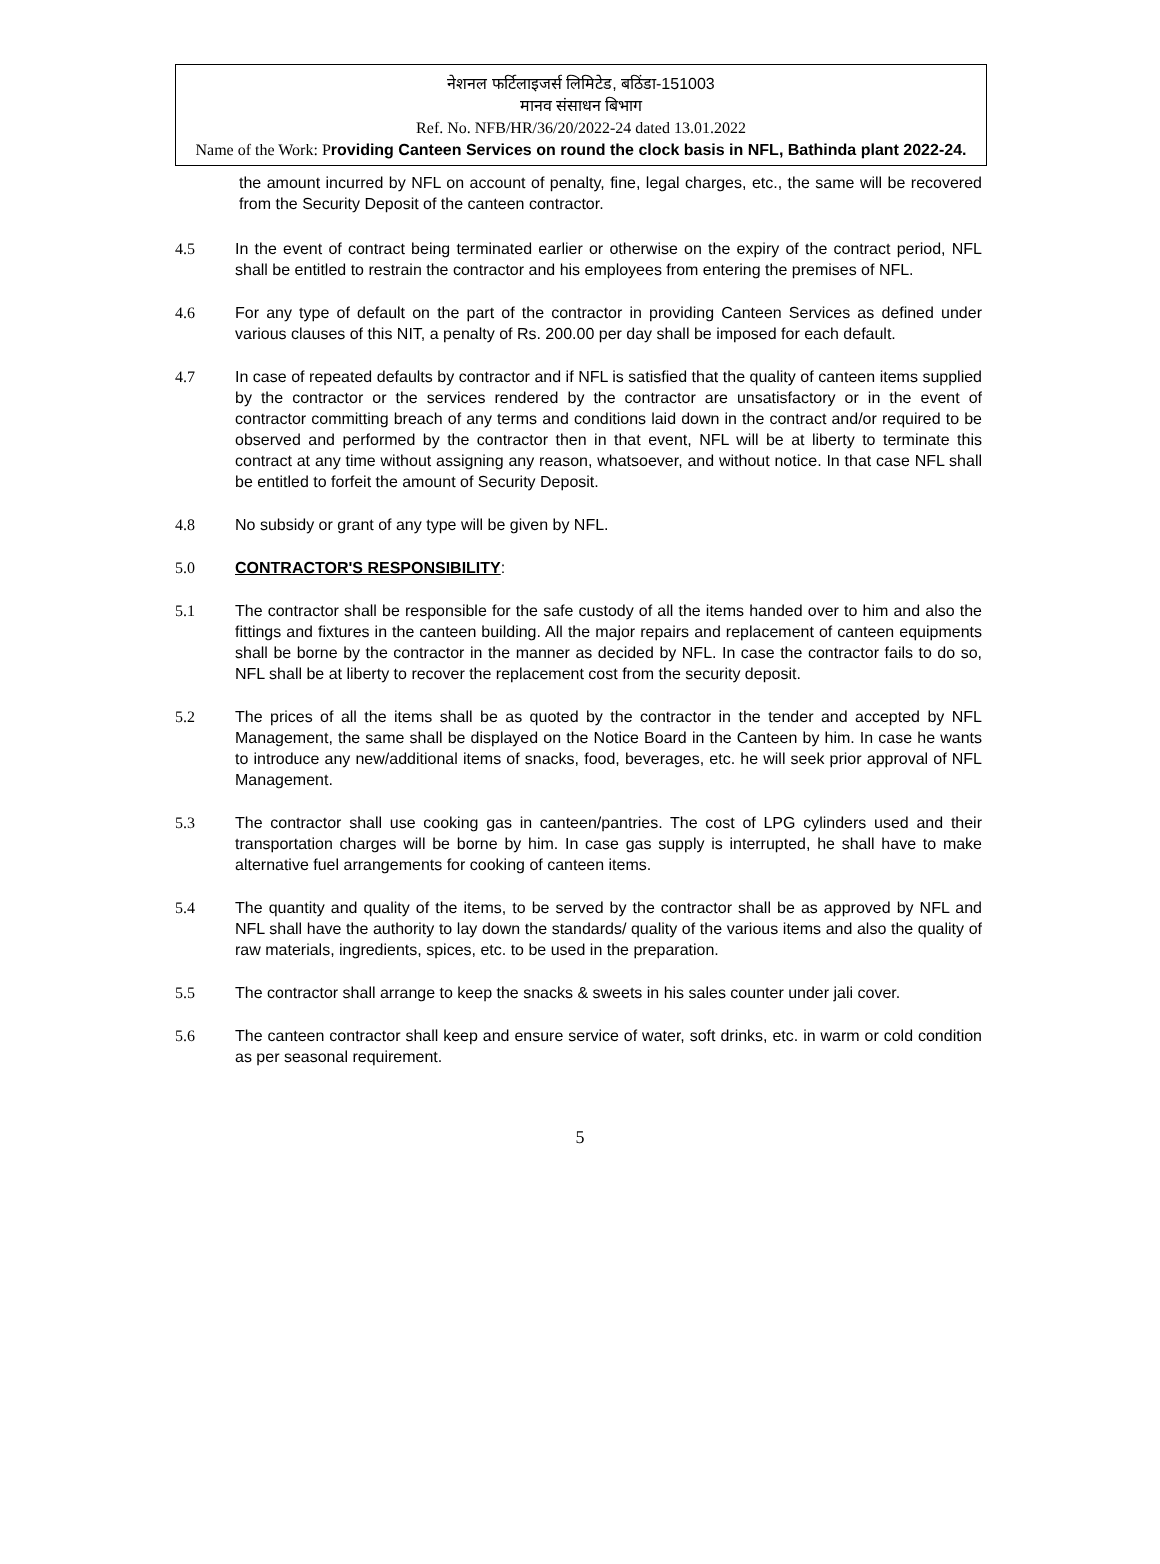नेशनल फर्टिलाइजर्स लिमिटेड, बठिंडा-151003
मानव संसाधन बिभाग
Ref. No. NFB/HR/36/20/2022-24 dated 13.01.2022
Name of the Work: P roviding Canteen Services on round the clock basis in NFL, Bathinda plant 2022-24.
the amount incurred by NFL on account of penalty, fine, legal charges, etc., the same will be recovered from the Security Deposit of the canteen contractor.
4.5 In the event of contract being terminated earlier or otherwise on the expiry of the contract period, NFL shall be entitled to restrain the contractor and his employees from entering the premises of NFL.
4.6 For any type of default on the part of the contractor in providing Canteen Services as defined under various clauses of this NIT, a penalty of Rs. 200.00 per day shall be imposed for each default.
4.7 In case of repeated defaults by contractor and if NFL is satisfied that the quality of canteen items supplied by the contractor or the services rendered by the contractor are unsatisfactory or in the event of contractor committing breach of any terms and conditions laid down in the contract and/or required to be observed and performed by the contractor then in that event, NFL will be at liberty to terminate this contract at any time without assigning any reason, whatsoever, and without notice. In that case NFL shall be entitled to forfeit the amount of Security Deposit.
4.8 No subsidy or grant of any type will be given by NFL.
5.0 CONTRACTOR'S RESPONSIBILITY:
5.1 The contractor shall be responsible for the safe custody of all the items handed over to him and also the fittings and fixtures in the canteen building. All the major repairs and replacement of canteen equipments shall be borne by the contractor in the manner as decided by NFL. In case the contractor fails to do so, NFL shall be at liberty to recover the replacement cost from the security deposit.
5.2 The prices of all the items shall be as quoted by the contractor in the tender and accepted by NFL Management, the same shall be displayed on the Notice Board in the Canteen by him. In case he wants to introduce any new/additional items of snacks, food, beverages, etc. he will seek prior approval of NFL Management.
5.3 The contractor shall use cooking gas in canteen/pantries. The cost of LPG cylinders used and their transportation charges will be borne by him. In case gas supply is interrupted, he shall have to make alternative fuel arrangements for cooking of canteen items.
5.4 The quantity and quality of the items, to be served by the contractor shall be as approved by NFL and NFL shall have the authority to lay down the standards/ quality of the various items and also the quality of raw materials, ingredients, spices, etc. to be used in the preparation.
5.5 The contractor shall arrange to keep the snacks & sweets in his sales counter under jali cover.
5.6 The canteen contractor shall keep and ensure service of water, soft drinks, etc. in warm or cold condition as per seasonal requirement.
5